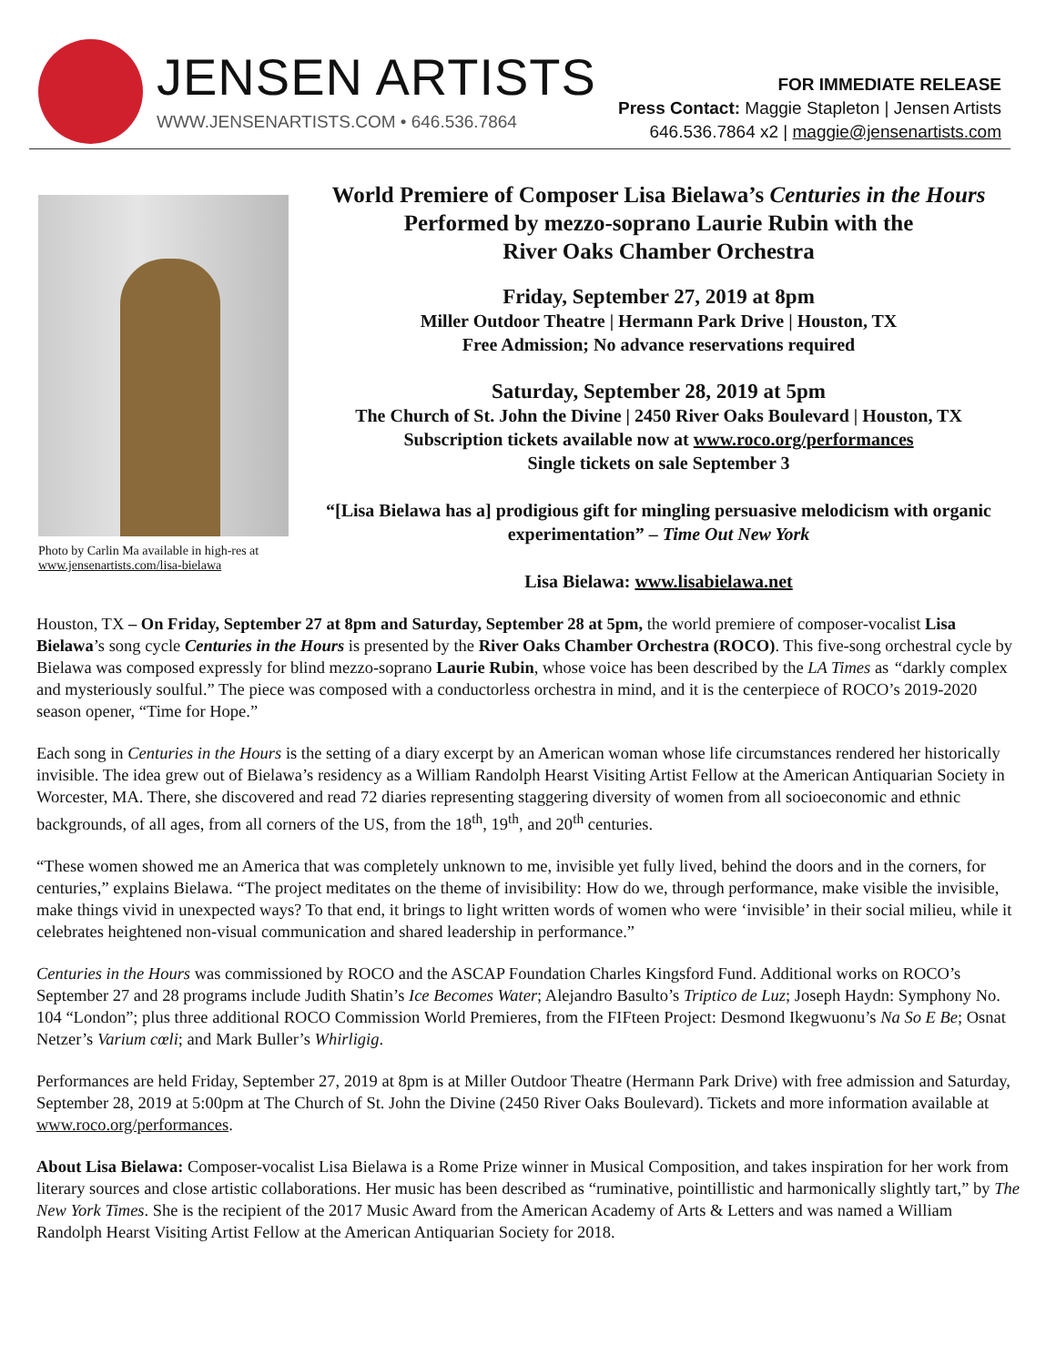JENSEN ARTISTS
WWW.JENSENARTISTS.COM • 646.536.7864
FOR IMMEDIATE RELEASE
Press Contact: Maggie Stapleton | Jensen Artists
646.536.7864 x2 | maggie@jensenartists.com
Photo by Carlin Ma available in high-res at www.jensenartists.com/lisa-bielawa
World Premiere of Composer Lisa Bielawa’s Centuries in the Hours
Performed by mezzo-soprano Laurie Rubin with the
River Oaks Chamber Orchestra
Friday, September 27, 2019 at 8pm
Miller Outdoor Theatre | Hermann Park Drive | Houston, TX
Free Admission; No advance reservations required
Saturday, September 28, 2019 at 5pm
The Church of St. John the Divine | 2450 River Oaks Boulevard | Houston, TX
Subscription tickets available now at www.roco.org/performances
Single tickets on sale September 3
“[Lisa Bielawa has a] prodigious gift for mingling persuasive melodicism with organic experimentation” – Time Out New York
Lisa Bielawa: www.lisabielawa.net
Houston, TX – On Friday, September 27 at 8pm and Saturday, September 28 at 5pm, the world premiere of composer-vocalist Lisa Bielawa’s song cycle Centuries in the Hours is presented by the River Oaks Chamber Orchestra (ROCO). This five-song orchestral cycle by Bielawa was composed expressly for blind mezzo-soprano Laurie Rubin, whose voice has been described by the LA Times as “darkly complex and mysteriously soulful.” The piece was composed with a conductorless orchestra in mind, and it is the centerpiece of ROCO’s 2019-2020 season opener, “Time for Hope.”
Each song in Centuries in the Hours is the setting of a diary excerpt by an American woman whose life circumstances rendered her historically invisible. The idea grew out of Bielawa’s residency as a William Randolph Hearst Visiting Artist Fellow at the American Antiquarian Society in Worcester, MA. There, she discovered and read 72 diaries representing staggering diversity of women from all socioeconomic and ethnic backgrounds, of all ages, from all corners of the US, from the 18<sup>th</sup>, 19<sup>th</sup>, and 20<sup>th</sup> centuries.
“These women showed me an America that was completely unknown to me, invisible yet fully lived, behind the doors and in the corners, for centuries,” explains Bielawa. “The project meditates on the theme of invisibility: How do we, through performance, make visible the invisible, make things vivid in unexpected ways? To that end, it brings to light written words of women who were ‘invisible’ in their social milieu, while it celebrates heightened non-visual communication and shared leadership in performance.”
Centuries in the Hours was commissioned by ROCO and the ASCAP Foundation Charles Kingsford Fund. Additional works on ROCO’s September 27 and 28 programs include Judith Shatin’s Ice Becomes Water; Alejandro Basulto’s Triptico de Luz; Joseph Haydn: Symphony No. 104 “London”; plus three additional ROCO Commission World Premieres, from the FIFteen Project: Desmond Ikegwuonu’s Na So E Be; Osnat Netzer’s Varium cœli; and Mark Buller’s Whirligig.
Performances are held Friday, September 27, 2019 at 8pm is at Miller Outdoor Theatre (Hermann Park Drive) with free admission and Saturday, September 28, 2019 at 5:00pm at The Church of St. John the Divine (2450 River Oaks Boulevard). Tickets and more information available at www.roco.org/performances.
About Lisa Bielawa: Composer-vocalist Lisa Bielawa is a Rome Prize winner in Musical Composition, and takes inspiration for her work from literary sources and close artistic collaborations. Her music has been described as “ruminative, pointillistic and harmonically slightly tart,” by The New York Times. She is the recipient of the 2017 Music Award from the American Academy of Arts & Letters and was named a William Randolph Hearst Visiting Artist Fellow at the American Antiquarian Society for 2018.